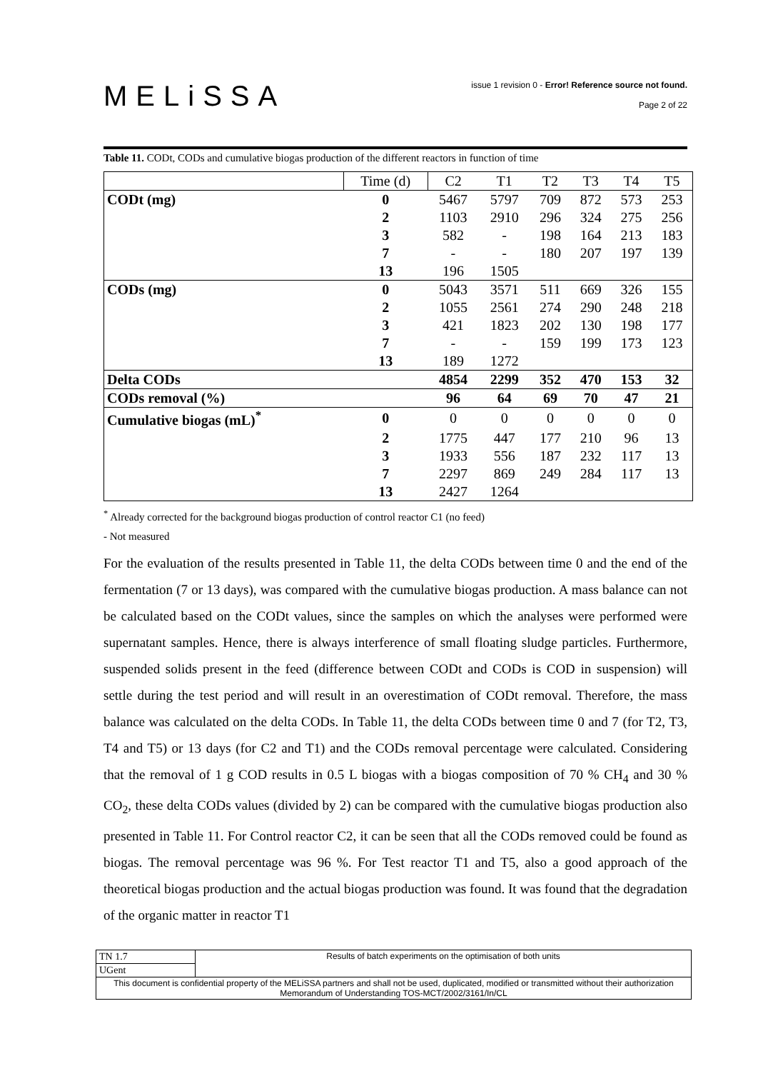MELiSSA
issue 1 revision 0 - Error! Reference source not found.
Page 2 of 22
Table 11. CODt, CODs and cumulative biogas production of the different reactors in function of time
| | Time (d) | C2 | T1 | T2 | T3 | T4 | T5 |
| CODt (mg) | 0 | 5467 | 5797 | 709 | 872 | 573 | 253 |
| | 2 | 1103 | 2910 | 296 | 324 | 275 | 256 |
| | 3 | 582 | - | 198 | 164 | 213 | 183 |
| | 7 | - | - | 180 | 207 | 197 | 139 |
| | 13 | 196 | 1505 | | | | |
| CODs (mg) | 0 | 5043 | 3571 | 511 | 669 | 326 | 155 |
| | 2 | 1055 | 2561 | 274 | 290 | 248 | 218 |
| | 3 | 421 | 1823 | 202 | 130 | 198 | 177 |
| | 7 | - | - | 159 | 199 | 173 | 123 |
| | 13 | 189 | 1272 | | | | |
| Delta CODs | | 4854 | 2299 | 352 | 470 | 153 | 32 |
| CODs removal (%) | | 96 | 64 | 69 | 70 | 47 | 21 |
| Cumulative biogas (mL)<sup>*</sup> | 0 | 0 | 0 | 0 | 0 | 0 | 0 |
| | 2 | 1775 | 447 | 177 | 210 | 96 | 13 |
| | 3 | 1933 | 556 | 187 | 232 | 117 | 13 |
| | 7 | 2297 | 869 | 249 | 284 | 117 | 13 |
| | 13 | 2427 | 1264 | | | | |
<sup>*</sup> Already corrected for the background biogas production of control reactor C1 (no feed)
- Not measured
For the evaluation of the results presented in Table 11, the delta CODs between time 0 and the end of the fermentation (7 or 13 days), was compared with the cumulative biogas production. A mass balance can not be calculated based on the CODt values, since the samples on which the analyses were performed were supernatant samples. Hence, there is always interference of small floating sludge particles. Furthermore, suspended solids present in the feed (difference between CODt and CODs is COD in suspension) will settle during the test period and will result in an overestimation of CODt removal. Therefore, the mass balance was calculated on the delta CODs. In Table 11, the delta CODs between time 0 and 7 (for T2, T3, T4 and T5) or 13 days (for C2 and T1) and the CODs removal percentage were calculated. Considering that the removal of 1 g COD results in 0.5 L biogas with a biogas composition of 70 % CH<sub>4</sub> and 30 % CO<sub>2</sub>, these delta CODs values (divided by 2) can be compared with the cumulative biogas production also presented in Table 11. For Control reactor C2, it can be seen that all the CODs removed could be found as biogas. The removal percentage was 96 %. For Test reactor T1 and T5, also a good approach of the theoretical biogas production and the actual biogas production was found. It was found that the degradation of the organic matter in reactor T1
| TN 1.7 | Results of batch experiments on the optimisation of both units |
| UGent | |
| This document is confidential property of the MELiSSA partners and shall not be used, duplicated, modified or transmitted without their authorization Memorandum of Understanding TOS-MCT/2002/3161/In/CL | |